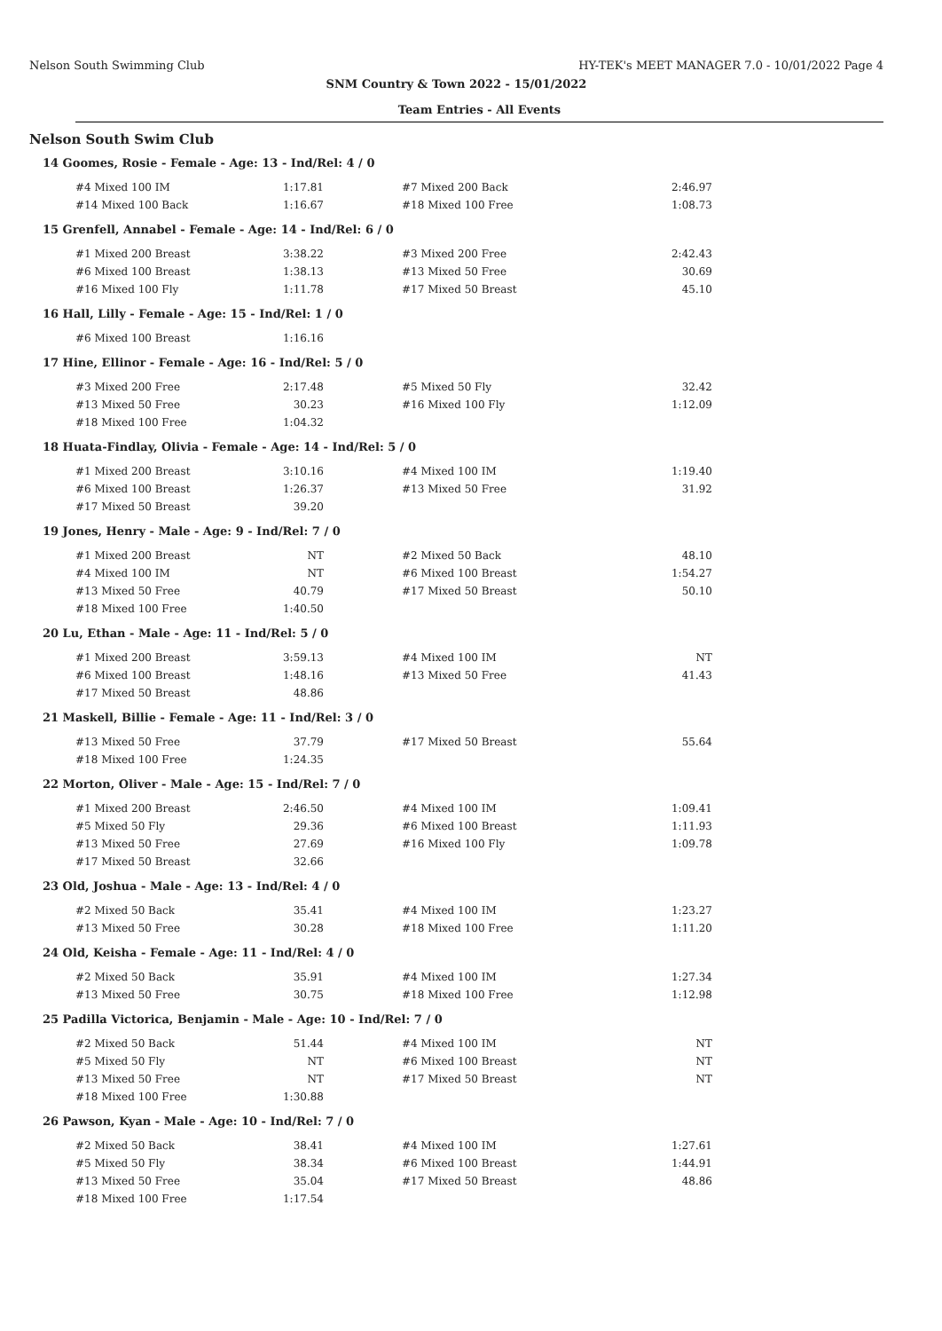Nelson South Swimming Club HY-TEK's MEET MANAGER 7.0 - 10/01/2022 Page 4
SNM Country & Town 2022 - 15/01/2022
Team Entries - All Events
Nelson South Swim Club
14 Goomes, Rosie - Female - Age: 13 - Ind/Rel: 4 / 0
| #4 Mixed 100 IM | 1:17.81 | | #7 Mixed 200 Back | 2:46.97 |
| #14 Mixed 100 Back | 1:16.67 | | #18 Mixed 100 Free | 1:08.73 |
15 Grenfell, Annabel - Female - Age: 14 - Ind/Rel: 6 / 0
| #1 Mixed 200 Breast | 3:38.22 | | #3 Mixed 200 Free | 2:42.43 |
| #6 Mixed 100 Breast | 1:38.13 | | #13 Mixed 50 Free | 30.69 |
| #16 Mixed 100 Fly | 1:11.78 | | #17 Mixed 50 Breast | 45.10 |
16 Hall, Lilly - Female - Age: 15 - Ind/Rel: 1 / 0
| #6 Mixed 100 Breast | 1:16.16 | | | |
17 Hine, Ellinor - Female - Age: 16 - Ind/Rel: 5 / 0
| #3 Mixed 200 Free | 2:17.48 | | #5 Mixed 50 Fly | 32.42 |
| #13 Mixed 50 Free | 30.23 | | #16 Mixed 100 Fly | 1:12.09 |
| #18 Mixed 100 Free | 1:04.32 | | | |
18 Huata-Findlay, Olivia - Female - Age: 14 - Ind/Rel: 5 / 0
| #1 Mixed 200 Breast | 3:10.16 | | #4 Mixed 100 IM | 1:19.40 |
| #6 Mixed 100 Breast | 1:26.37 | | #13 Mixed 50 Free | 31.92 |
| #17 Mixed 50 Breast | 39.20 | | | |
19 Jones, Henry - Male - Age: 9 - Ind/Rel: 7 / 0
| #1 Mixed 200 Breast | NT | | #2 Mixed 50 Back | 48.10 |
| #4 Mixed 100 IM | NT | | #6 Mixed 100 Breast | 1:54.27 |
| #13 Mixed 50 Free | 40.79 | | #17 Mixed 50 Breast | 50.10 |
| #18 Mixed 100 Free | 1:40.50 | | | |
20 Lu, Ethan - Male - Age: 11 - Ind/Rel: 5 / 0
| #1 Mixed 200 Breast | 3:59.13 | | #4 Mixed 100 IM | NT |
| #6 Mixed 100 Breast | 1:48.16 | | #13 Mixed 50 Free | 41.43 |
| #17 Mixed 50 Breast | 48.86 | | | |
21 Maskell, Billie - Female - Age: 11 - Ind/Rel: 3 / 0
| #13 Mixed 50 Free | 37.79 | | #17 Mixed 50 Breast | 55.64 |
| #18 Mixed 100 Free | 1:24.35 | | | |
22 Morton, Oliver - Male - Age: 15 - Ind/Rel: 7 / 0
| #1 Mixed 200 Breast | 2:46.50 | | #4 Mixed 100 IM | 1:09.41 |
| #5 Mixed 50 Fly | 29.36 | | #6 Mixed 100 Breast | 1:11.93 |
| #13 Mixed 50 Free | 27.69 | | #16 Mixed 100 Fly | 1:09.78 |
| #17 Mixed 50 Breast | 32.66 | | | |
23 Old, Joshua - Male - Age: 13 - Ind/Rel: 4 / 0
| #2 Mixed 50 Back | 35.41 | | #4 Mixed 100 IM | 1:23.27 |
| #13 Mixed 50 Free | 30.28 | | #18 Mixed 100 Free | 1:11.20 |
24 Old, Keisha - Female - Age: 11 - Ind/Rel: 4 / 0
| #2 Mixed 50 Back | 35.91 | | #4 Mixed 100 IM | 1:27.34 |
| #13 Mixed 50 Free | 30.75 | | #18 Mixed 100 Free | 1:12.98 |
25 Padilla Victorica, Benjamin - Male - Age: 10 - Ind/Rel: 7 / 0
| #2 Mixed 50 Back | 51.44 | | #4 Mixed 100 IM | NT |
| #5 Mixed 50 Fly | NT | | #6 Mixed 100 Breast | NT |
| #13 Mixed 50 Free | NT | | #17 Mixed 50 Breast | NT |
| #18 Mixed 100 Free | 1:30.88 | | | |
26 Pawson, Kyan - Male - Age: 10 - Ind/Rel: 7 / 0
| #2 Mixed 50 Back | 38.41 | | #4 Mixed 100 IM | 1:27.61 |
| #5 Mixed 50 Fly | 38.34 | | #6 Mixed 100 Breast | 1:44.91 |
| #13 Mixed 50 Free | 35.04 | | #17 Mixed 50 Breast | 48.86 |
| #18 Mixed 100 Free | 1:17.54 | | | |